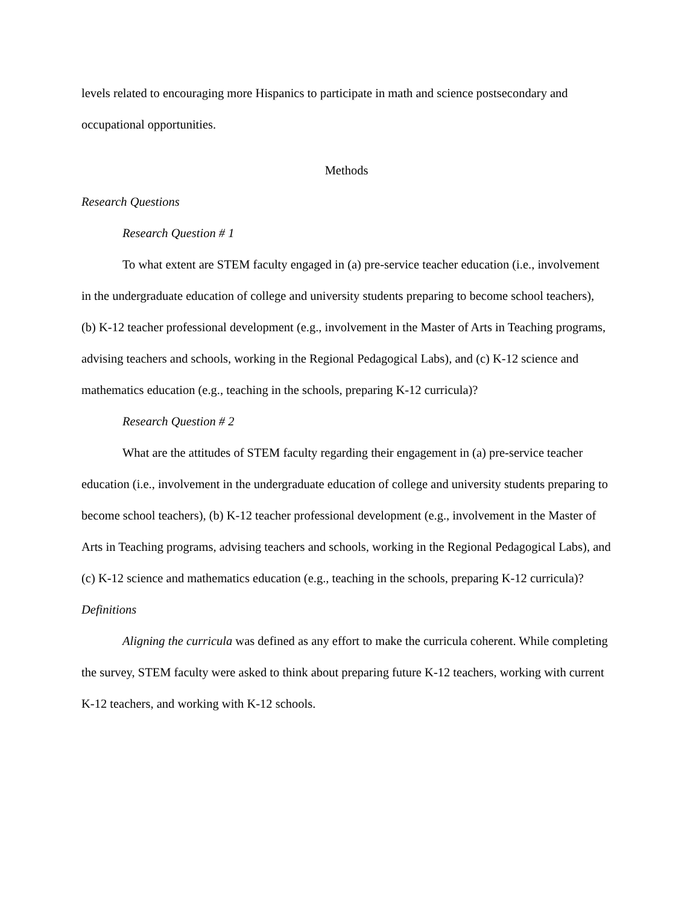levels related to encouraging more Hispanics to participate in math and science postsecondary and occupational opportunities.
Methods
Research Questions
Research Question # 1
To what extent are STEM faculty engaged in (a) pre-service teacher education (i.e., involvement in the undergraduate education of college and university students preparing to become school teachers), (b) K-12 teacher professional development (e.g., involvement in the Master of Arts in Teaching programs, advising teachers and schools, working in the Regional Pedagogical Labs), and (c) K-12 science and mathematics education (e.g., teaching in the schools, preparing K-12 curricula)?
Research Question # 2
What are the attitudes of STEM faculty regarding their engagement in (a) pre-service teacher education (i.e., involvement in the undergraduate education of college and university students preparing to become school teachers), (b) K-12 teacher professional development (e.g., involvement in the Master of Arts in Teaching programs, advising teachers and schools, working in the Regional Pedagogical Labs), and (c) K-12 science and mathematics education (e.g., teaching in the schools, preparing K-12 curricula)?
Definitions
Aligning the curricula was defined as any effort to make the curricula coherent. While completing the survey, STEM faculty were asked to think about preparing future K-12 teachers, working with current K-12 teachers, and working with K-12 schools.